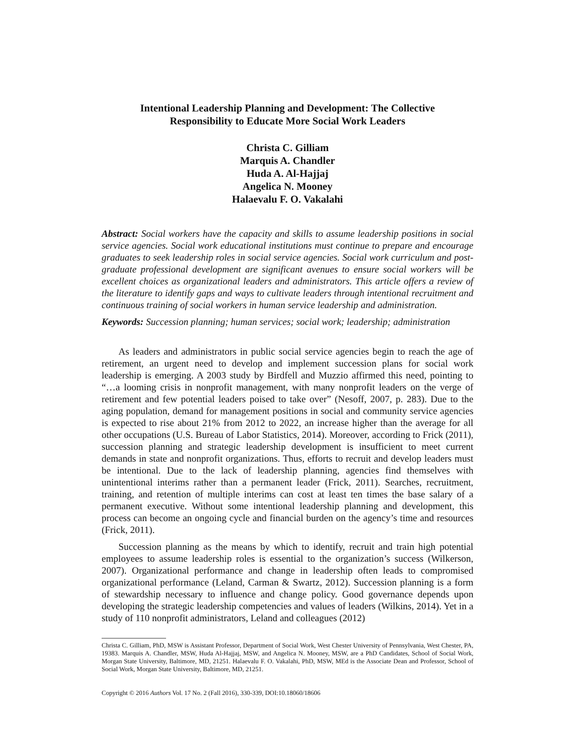Intentional Leadership Planning and Development: The Collective
Responsibility to Educate More Social Work Leaders
Christa C. Gilliam
Marquis A. Chandler
Huda A. Al-Hajjaj
Angelica N. Mooney
Halaevalu F. O. Vakalahi
Abstract: Social workers have the capacity and skills to assume leadership positions in social service agencies. Social work educational institutions must continue to prepare and encourage graduates to seek leadership roles in social service agencies. Social work curriculum and post-graduate professional development are significant avenues to ensure social workers will be excellent choices as organizational leaders and administrators. This article offers a review of the literature to identify gaps and ways to cultivate leaders through intentional recruitment and continuous training of social workers in human service leadership and administration.
Keywords: Succession planning; human services; social work; leadership; administration
As leaders and administrators in public social service agencies begin to reach the age of retirement, an urgent need to develop and implement succession plans for social work leadership is emerging. A 2003 study by Birdfell and Muzzio affirmed this need, pointing to “…a looming crisis in nonprofit management, with many nonprofit leaders on the verge of retirement and few potential leaders poised to take over” (Nesoff, 2007, p. 283). Due to the aging population, demand for management positions in social and community service agencies is expected to rise about 21% from 2012 to 2022, an increase higher than the average for all other occupations (U.S. Bureau of Labor Statistics, 2014). Moreover, according to Frick (2011), succession planning and strategic leadership development is insufficient to meet current demands in state and nonprofit organizations. Thus, efforts to recruit and develop leaders must be intentional. Due to the lack of leadership planning, agencies find themselves with unintentional interims rather than a permanent leader (Frick, 2011). Searches, recruitment, training, and retention of multiple interims can cost at least ten times the base salary of a permanent executive. Without some intentional leadership planning and development, this process can become an ongoing cycle and financial burden on the agency’s time and resources (Frick, 2011).
Succession planning as the means by which to identify, recruit and train high potential employees to assume leadership roles is essential to the organization’s success (Wilkerson, 2007). Organizational performance and change in leadership often leads to compromised organizational performance (Leland, Carman & Swartz, 2012). Succession planning is a form of stewardship necessary to influence and change policy. Good governance depends upon developing the strategic leadership competencies and values of leaders (Wilkins, 2014). Yet in a study of 110 nonprofit administrators, Leland and colleagues (2012)
Christa C. Gilliam, PhD, MSW is Assistant Professor, Department of Social Work, West Chester University of Pennsylvania, West Chester, PA, 19383. Marquis A. Chandler, MSW, Huda Al-Hajjaj, MSW, and Angelica N. Mooney, MSW, are a PhD Candidates, School of Social Work, Morgan State University, Baltimore, MD, 21251. Halaevalu F. O. Vakalahi, PhD, MSW, MEd is the Associate Dean and Professor, School of Social Work, Morgan State University, Baltimore, MD, 21251.
Copyright © 2016 Authors Vol. 17 No. 2 (Fall 2016), 330-339, DOI:10.18060/18606